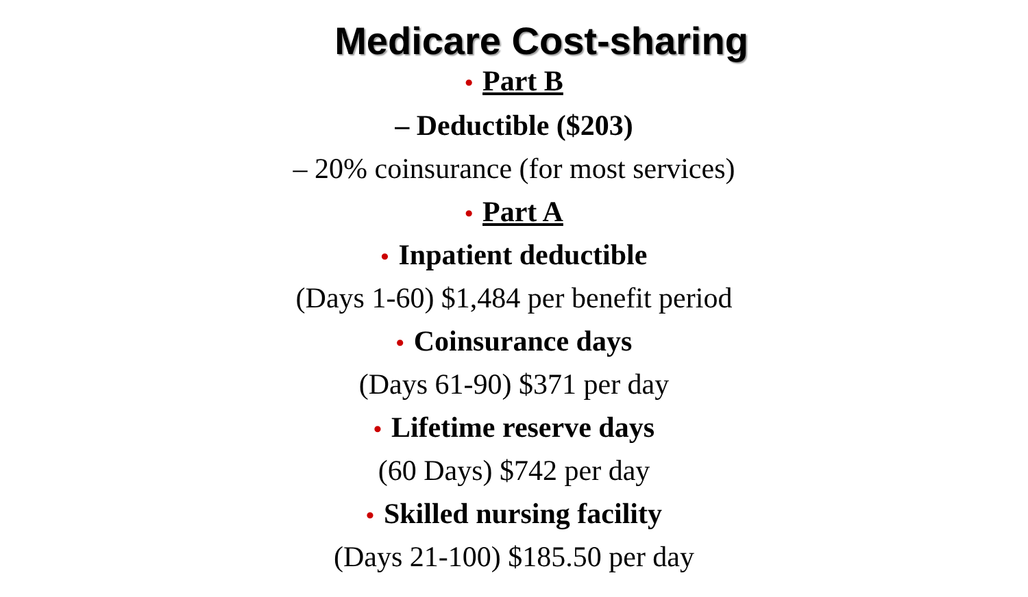Medicare Cost-sharing
• Part B
– Deductible ($203)
– 20% coinsurance (for most services)
• Part A
• Inpatient deductible
(Days 1-60) $1,484 per benefit period
• Coinsurance days
(Days 61-90) $371 per day
• Lifetime reserve days
(60 Days) $742 per day
• Skilled nursing facility
(Days 21-100) $185.50 per day